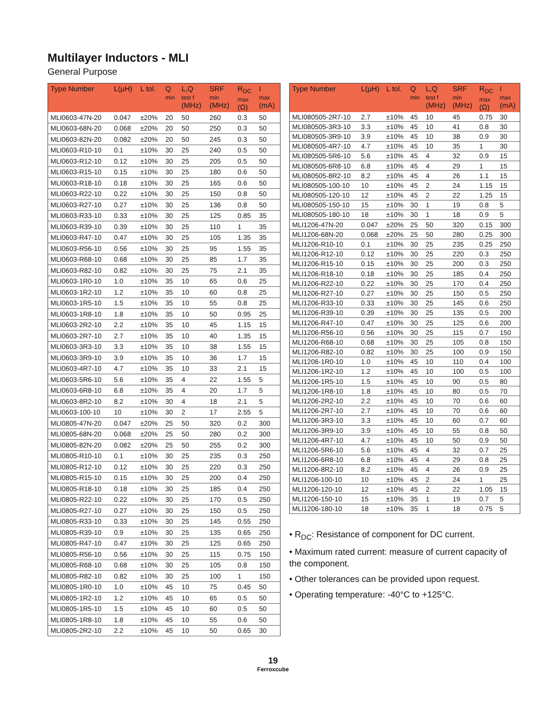Multilayer Inductors - MLI
General Purpose
| Type Number | L(µH) | L tol. | Q min | L,Q test f (MHz) | SRF min (MHz) | R<sub>DC</sub> max (Ω) | I max (mA) |
| --- | --- | --- | --- | --- | --- | --- | --- |
| MLI0603-47N-20 | 0.047 | ±20% | 20 | 50 | 260 | 0.3 | 50 |
| MLI0603-68N-20 | 0.068 | ±20% | 20 | 50 | 250 | 0.3 | 50 |
| MLI0603-82N-20 | 0.082 | ±20% | 20 | 50 | 245 | 0.3 | 50 |
| MLI0603-R10-10 | 0.1 | ±10% | 30 | 25 | 240 | 0.5 | 50 |
| MLI0603-R12-10 | 0.12 | ±10% | 30 | 25 | 205 | 0.5 | 50 |
| MLI0603-R15-10 | 0.15 | ±10% | 30 | 25 | 180 | 0.6 | 50 |
| MLI0603-R18-10 | 0.18 | ±10% | 30 | 25 | 165 | 0.6 | 50 |
| MLI0603-R22-10 | 0.22 | ±10% | 30 | 25 | 150 | 0.8 | 50 |
| MLI0603-R27-10 | 0.27 | ±10% | 30 | 25 | 136 | 0.8 | 50 |
| MLI0603-R33-10 | 0.33 | ±10% | 30 | 25 | 125 | 0.85 | 35 |
| MLI0603-R39-10 | 0.39 | ±10% | 30 | 25 | 110 | 1 | 35 |
| MLI0603-R47-10 | 0.47 | ±10% | 30 | 25 | 105 | 1.35 | 35 |
| MLI0603-R56-10 | 0.56 | ±10% | 30 | 25 | 95 | 1.55 | 35 |
| MLI0603-R68-10 | 0.68 | ±10% | 30 | 25 | 85 | 1.7 | 35 |
| MLI0603-R82-10 | 0.82 | ±10% | 30 | 25 | 75 | 2.1 | 35 |
| MLI0603-1R0-10 | 1.0 | ±10% | 35 | 10 | 65 | 0.6 | 25 |
| MLI0603-1R2-10 | 1.2 | ±10% | 35 | 10 | 60 | 0.8 | 25 |
| MLI0603-1R5-10 | 1.5 | ±10% | 35 | 10 | 55 | 0.8 | 25 |
| MLI0603-1R8-10 | 1.8 | ±10% | 35 | 10 | 50 | 0.95 | 25 |
| MLI0603-2R2-10 | 2.2 | ±10% | 35 | 10 | 45 | 1.15 | 15 |
| MLI0603-2R7-10 | 2.7 | ±10% | 35 | 10 | 40 | 1.35 | 15 |
| MLI0603-3R3-10 | 3.3 | ±10% | 35 | 10 | 38 | 1.55 | 15 |
| MLI0603-3R9-10 | 3.9 | ±10% | 35 | 10 | 36 | 1.7 | 15 |
| MLI0603-4R7-10 | 4.7 | ±10% | 35 | 10 | 33 | 2.1 | 15 |
| MLI0603-5R6-10 | 5.6 | ±10% | 35 | 4 | 22 | 1.55 | 5 |
| MLI0603-6R8-10 | 6.8 | ±10% | 35 | 4 | 20 | 1.7 | 5 |
| MLI0603-8R2-10 | 8.2 | ±10% | 30 | 4 | 18 | 2.1 | 5 |
| MLI0603-100-10 | 10 | ±10% | 30 | 2 | 17 | 2.55 | 5 |
| MLI0805-47N-20 | 0.047 | ±20% | 25 | 50 | 320 | 0.2 | 300 |
| MLI0805-68N-20 | 0.068 | ±20% | 25 | 50 | 280 | 0.2 | 300 |
| MLI0805-82N-20 | 0.082 | ±20% | 25 | 50 | 255 | 0.2 | 300 |
| MLI0805-R10-10 | 0.1 | ±10% | 30 | 25 | 235 | 0.3 | 250 |
| MLI0805-R12-10 | 0.12 | ±10% | 30 | 25 | 220 | 0.3 | 250 |
| MLI0805-R15-10 | 0.15 | ±10% | 30 | 25 | 200 | 0.4 | 250 |
| MLI0805-R18-10 | 0.18 | ±10% | 30 | 25 | 185 | 0.4 | 250 |
| MLI0805-R22-10 | 0.22 | ±10% | 30 | 25 | 170 | 0.5 | 250 |
| MLI0805-R27-10 | 0.27 | ±10% | 30 | 25 | 150 | 0.5 | 250 |
| MLI0805-R33-10 | 0.33 | ±10% | 30 | 25 | 145 | 0.55 | 250 |
| MLI0805-R39-10 | 0.9 | ±10% | 30 | 25 | 135 | 0.65 | 250 |
| MLI0805-R47-10 | 0.47 | ±10% | 30 | 25 | 125 | 0.65 | 250 |
| MLI0805-R56-10 | 0.56 | ±10% | 30 | 25 | 115 | 0.75 | 150 |
| MLI0805-R68-10 | 0.68 | ±10% | 30 | 25 | 105 | 0.8 | 150 |
| MLI0805-R82-10 | 0.82 | ±10% | 30 | 25 | 100 | 1 | 150 |
| MLI0805-1R0-10 | 1.0 | ±10% | 45 | 10 | 75 | 0.45 | 50 |
| MLI0805-1R2-10 | 1.2 | ±10% | 45 | 10 | 65 | 0.5 | 50 |
| MLI0805-1R5-10 | 1.5 | ±10% | 45 | 10 | 60 | 0.5 | 50 |
| MLI0805-1R8-10 | 1.8 | ±10% | 45 | 10 | 55 | 0.6 | 50 |
| MLI0805-2R2-10 | 2.2 | ±10% | 45 | 10 | 50 | 0.65 | 30 |
| Type Number | L(µH) | L tol. | Q min | L,Q test f (MHz) | SRF min (MHz) | R<sub>DC</sub> max (Ω) | I max (mA) |
| --- | --- | --- | --- | --- | --- | --- | --- |
| MLI080505-2R7-10 | 2.7 | ±10% | 45 | 10 | 45 | 0.75 | 30 |
| MLI080505-3R3-10 | 3.3 | ±10% | 45 | 10 | 41 | 0.8 | 30 |
| MLI080505-3R9-10 | 3.9 | ±10% | 45 | 10 | 38 | 0.9 | 30 |
| MLI080505-4R7-10 | 4.7 | ±10% | 45 | 10 | 35 | 1 | 30 |
| MLI080505-5R6-10 | 5.6 | ±10% | 45 | 4 | 32 | 0.9 | 15 |
| MLI080505-6R8-10 | 6.8 | ±10% | 45 | 4 | 29 | 1 | 15 |
| MLI080505-8R2-10 | 8.2 | ±10% | 45 | 4 | 26 | 1.1 | 15 |
| MLI080505-100-10 | 10 | ±10% | 45 | 2 | 24 | 1.15 | 15 |
| MLI080505-120-10 | 12 | ±10% | 45 | 2 | 22 | 1.25 | 15 |
| MLI080505-150-10 | 15 | ±10% | 30 | 1 | 19 | 0.8 | 5 |
| MLI080505-180-10 | 18 | ±10% | 30 | 1 | 18 | 0.9 | 5 |
| MLI1206-47N-20 | 0.047 | ±20% | 25 | 50 | 320 | 0.15 | 300 |
| MLI1206-68N-20 | 0.068 | ±20% | 25 | 50 | 280 | 0.25 | 300 |
| MLI1206-R10-10 | 0.1 | ±10% | 30 | 25 | 235 | 0.25 | 250 |
| MLI1206-R12-10 | 0.12 | ±10% | 30 | 25 | 220 | 0.3 | 250 |
| MLI1206-R15-10 | 0.15 | ±10% | 30 | 25 | 200 | 0.3 | 250 |
| MLI1206-R18-10 | 0.18 | ±10% | 30 | 25 | 185 | 0.4 | 250 |
| MLI1206-R22-10 | 0.22 | ±10% | 30 | 25 | 170 | 0.4 | 250 |
| MLI1206-R27-10 | 0.27 | ±10% | 30 | 25 | 150 | 0.5 | 250 |
| MLI1206-R33-10 | 0.33 | ±10% | 30 | 25 | 145 | 0.6 | 250 |
| MLI1206-R39-10 | 0.39 | ±10% | 30 | 25 | 135 | 0.5 | 200 |
| MLI1206-R47-10 | 0.47 | ±10% | 30 | 25 | 125 | 0.6 | 200 |
| MLI1206-R56-10 | 0.56 | ±10% | 30 | 25 | 115 | 0.7 | 150 |
| MLI1206-R68-10 | 0.68 | ±10% | 30 | 25 | 105 | 0.8 | 150 |
| MLI1206-R82-10 | 0.82 | ±10% | 30 | 25 | 100 | 0.9 | 150 |
| MLI1206-1R0-10 | 1.0 | ±10% | 45 | 10 | 110 | 0.4 | 100 |
| MLI1206-1R2-10 | 1.2 | ±10% | 45 | 10 | 100 | 0.5 | 100 |
| MLI1206-1R5-10 | 1.5 | ±10% | 45 | 10 | 90 | 0.5 | 80 |
| MLI1206-1R8-10 | 1.8 | ±10% | 45 | 10 | 80 | 0.5 | 70 |
| MLI1206-2R2-10 | 2.2 | ±10% | 45 | 10 | 70 | 0.6 | 60 |
| MLI1206-2R7-10 | 2.7 | ±10% | 45 | 10 | 70 | 0.6 | 60 |
| MLI1206-3R3-10 | 3.3 | ±10% | 45 | 10 | 60 | 0.7 | 60 |
| MLI1206-3R9-10 | 3.9 | ±10% | 45 | 10 | 55 | 0.8 | 50 |
| MLI1206-4R7-10 | 4.7 | ±10% | 45 | 10 | 50 | 0.9 | 50 |
| MLI1206-5R6-10 | 5.6 | ±10% | 45 | 4 | 32 | 0.7 | 25 |
| MLI1206-6R8-10 | 6.8 | ±10% | 45 | 4 | 29 | 0.8 | 25 |
| MLI1206-8R2-10 | 8.2 | ±10% | 45 | 4 | 26 | 0.9 | 25 |
| MLI1206-100-10 | 10 | ±10% | 45 | 2 | 24 | 1 | 25 |
| MLI1206-120-10 | 12 | ±10% | 45 | 2 | 22 | 1.05 | 15 |
| MLI1206-150-10 | 15 | ±10% | 35 | 1 | 19 | 0.7 | 5 |
| MLI1206-180-10 | 18 | ±10% | 35 | 1 | 18 | 0.75 | 5 |
• R<sub>DC</sub>: Resistance of component for DC current.
• Maximum rated current: measure of current capacity of the component.
• Other tolerances can be provided upon request.
• Operating temperature: -40°C to +125°C.
19
Ferroxcube